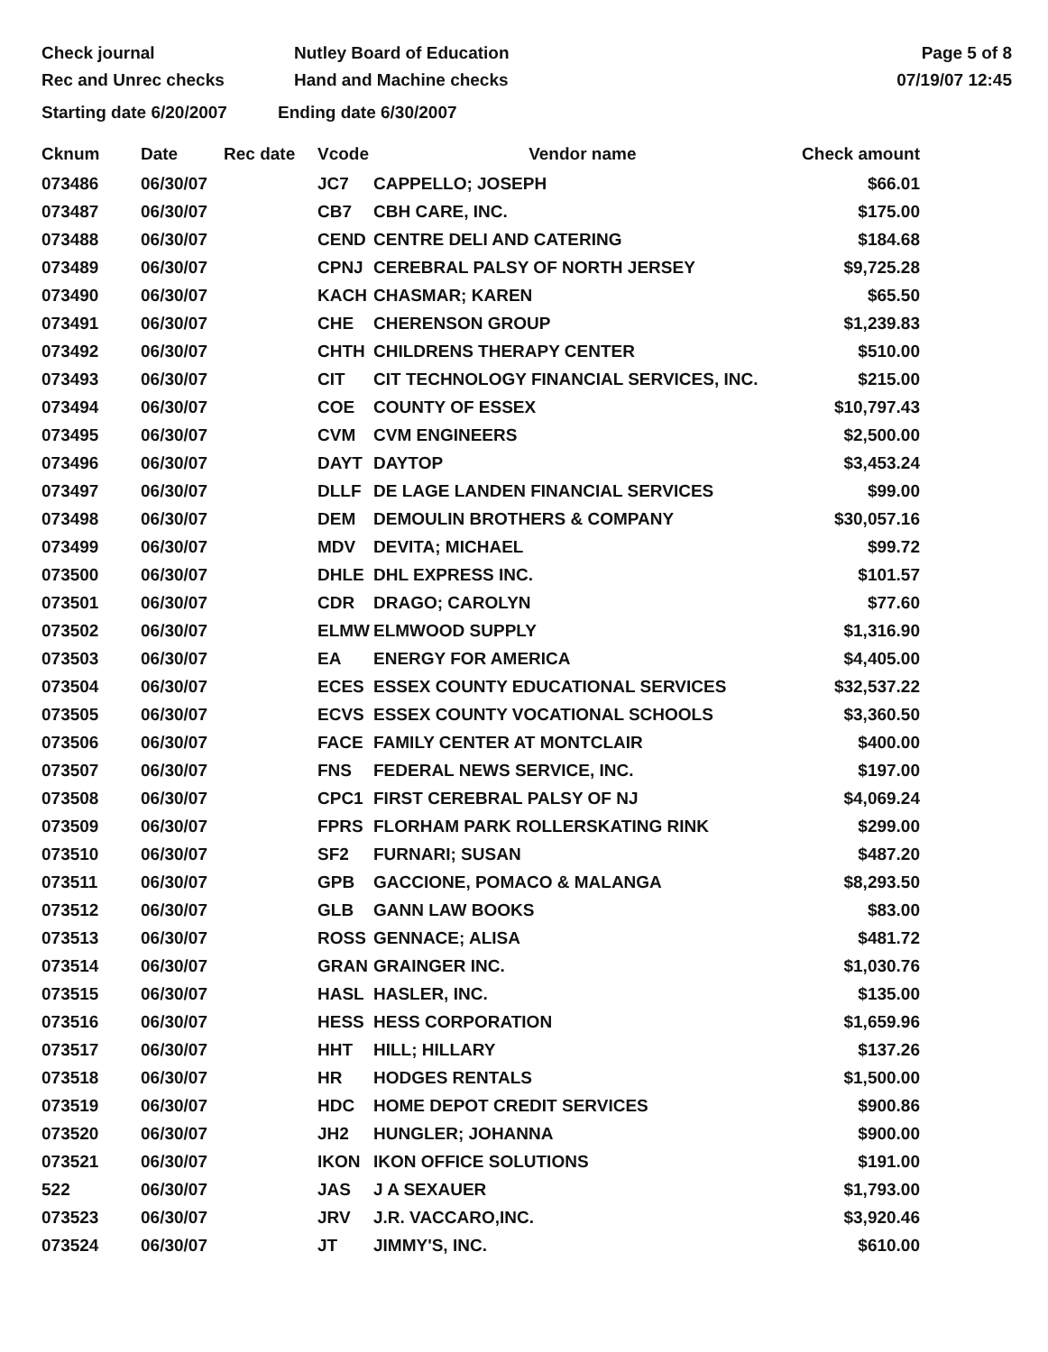Check journal
Rec and Unrec checks
Nutley Board of Education
Hand and Machine checks
Page 5 of 8
07/19/07 12:45
Starting date 6/20/2007
Ending date 6/30/2007
| Cknum | Date | Rec date | Vcode | Vendor name | Check amount |
| --- | --- | --- | --- | --- | --- |
| 073486 | 06/30/07 | | JC7 | CAPPELLO; JOSEPH | $66.01 |
| 073487 | 06/30/07 | | CB7 | CBH CARE, INC. | $175.00 |
| 073488 | 06/30/07 | | CEND | CENTRE DELI AND CATERING | $184.68 |
| 073489 | 06/30/07 | | CPNJ | CEREBRAL PALSY OF NORTH JERSEY | $9,725.28 |
| 073490 | 06/30/07 | | KACH | CHASMAR; KAREN | $65.50 |
| 073491 | 06/30/07 | | CHE | CHERENSON GROUP | $1,239.83 |
| 073492 | 06/30/07 | | CHTH | CHILDRENS THERAPY CENTER | $510.00 |
| 073493 | 06/30/07 | | CIT | CIT TECHNOLOGY FINANCIAL SERVICES, INC. | $215.00 |
| 073494 | 06/30/07 | | COE | COUNTY OF ESSEX | $10,797.43 |
| 073495 | 06/30/07 | | CVM | CVM ENGINEERS | $2,500.00 |
| 073496 | 06/30/07 | | DAYT | DAYTOP | $3,453.24 |
| 073497 | 06/30/07 | | DLLF | DE LAGE LANDEN FINANCIAL SERVICES | $99.00 |
| 073498 | 06/30/07 | | DEM | DEMOULIN BROTHERS & COMPANY | $30,057.16 |
| 073499 | 06/30/07 | | MDV | DEVITA; MICHAEL | $99.72 |
| 073500 | 06/30/07 | | DHLE | DHL EXPRESS INC. | $101.57 |
| 073501 | 06/30/07 | | CDR | DRAGO; CAROLYN | $77.60 |
| 073502 | 06/30/07 | | ELMW | ELMWOOD SUPPLY | $1,316.90 |
| 073503 | 06/30/07 | | EA | ENERGY FOR AMERICA | $4,405.00 |
| 073504 | 06/30/07 | | ECES | ESSEX COUNTY EDUCATIONAL SERVICES | $32,537.22 |
| 073505 | 06/30/07 | | ECVS | ESSEX COUNTY VOCATIONAL SCHOOLS | $3,360.50 |
| 073506 | 06/30/07 | | FACE | FAMILY CENTER AT MONTCLAIR | $400.00 |
| 073507 | 06/30/07 | | FNS | FEDERAL NEWS SERVICE, INC. | $197.00 |
| 073508 | 06/30/07 | | CPC1 | FIRST CEREBRAL PALSY OF NJ | $4,069.24 |
| 073509 | 06/30/07 | | FPRS | FLORHAM PARK ROLLERSKATING RINK | $299.00 |
| 073510 | 06/30/07 | | SF2 | FURNARI; SUSAN | $487.20 |
| 073511 | 06/30/07 | | GPB | GACCIONE, POMACO & MALANGA | $8,293.50 |
| 073512 | 06/30/07 | | GLB | GANN LAW BOOKS | $83.00 |
| 073513 | 06/30/07 | | ROSS | GENNACE; ALISA | $481.72 |
| 073514 | 06/30/07 | | GRAN | GRAINGER INC. | $1,030.76 |
| 073515 | 06/30/07 | | HASL | HASLER, INC. | $135.00 |
| 073516 | 06/30/07 | | HESS | HESS CORPORATION | $1,659.96 |
| 073517 | 06/30/07 | | HHT | HILL; HILLARY | $137.26 |
| 073518 | 06/30/07 | | HR | HODGES RENTALS | $1,500.00 |
| 073519 | 06/30/07 | | HDC | HOME DEPOT CREDIT SERVICES | $900.86 |
| 073520 | 06/30/07 | | JH2 | HUNGLER; JOHANNA | $900.00 |
| 073521 | 06/30/07 | | IKON | IKON OFFICE SOLUTIONS | $191.00 |
| 522 | 06/30/07 | | JAS | J A SEXAUER | $1,793.00 |
| 073523 | 06/30/07 | | JRV | J.R. VACCARO,INC. | $3,920.46 |
| 073524 | 06/30/07 | | JT | JIMMY'S, INC. | $610.00 |